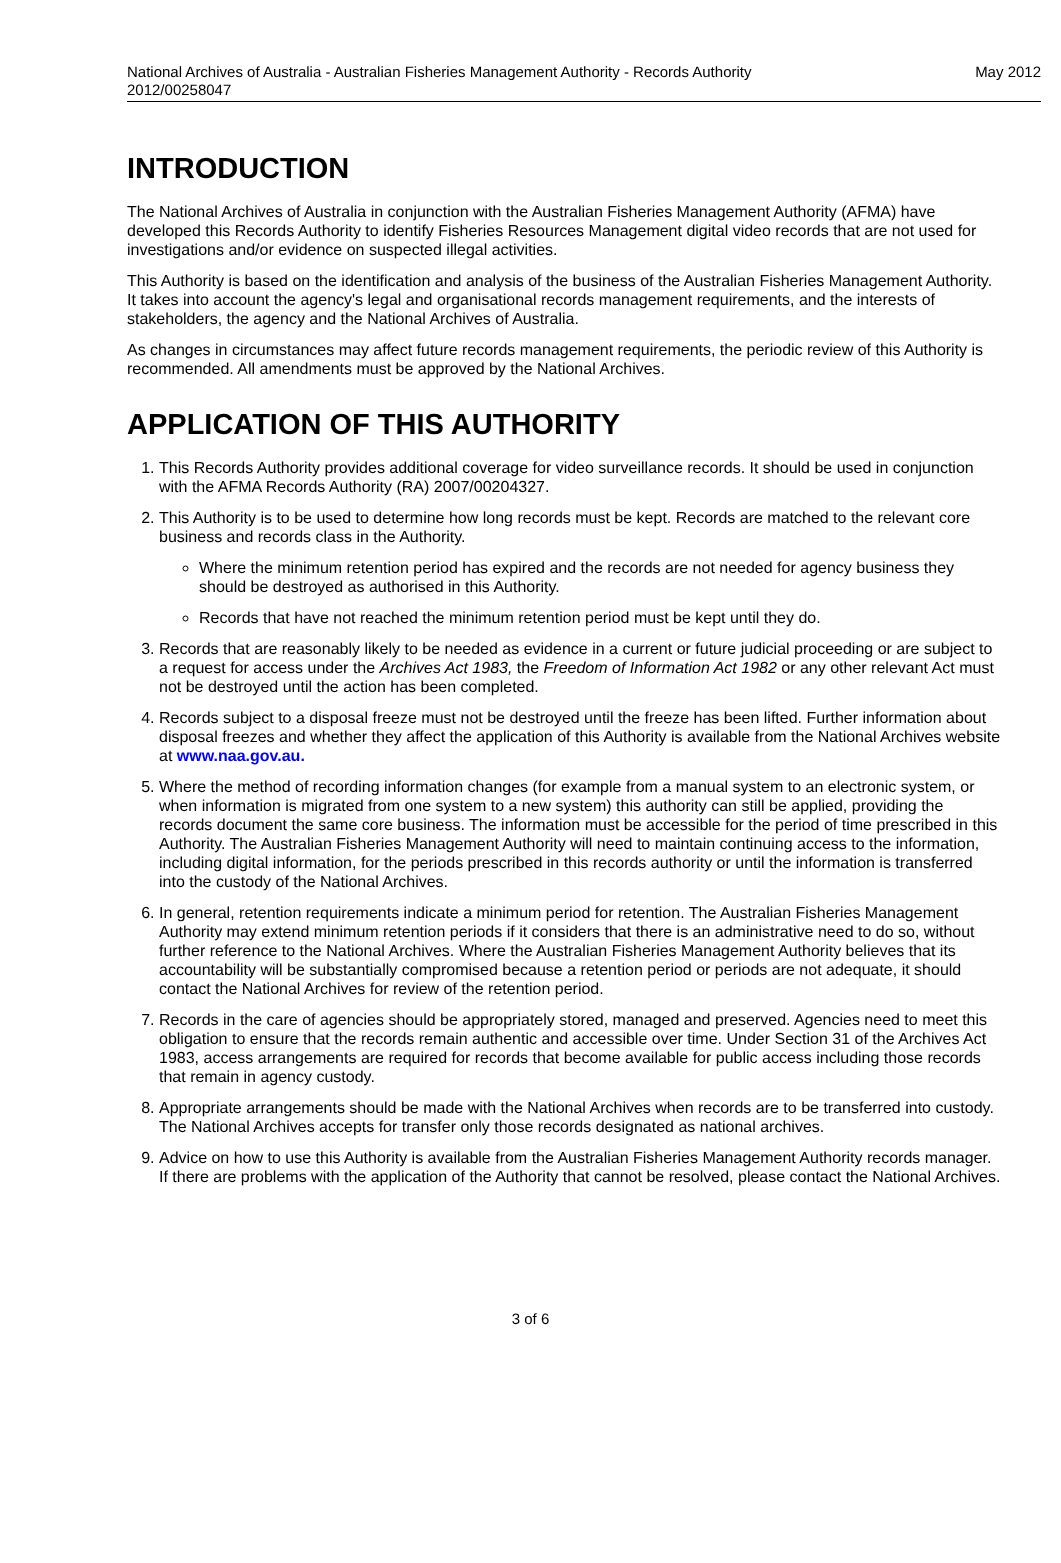National Archives of Australia - Australian Fisheries Management Authority - Records Authority
2012/00258047 May 2012
INTRODUCTION
The National Archives of Australia in conjunction with the Australian Fisheries Management Authority (AFMA) have developed this Records Authority to identify Fisheries Resources Management digital video records that are not used for investigations and/or evidence on suspected illegal activities.
This Authority is based on the identification and analysis of the business of the Australian Fisheries Management Authority. It takes into account the agency's legal and organisational records management requirements, and the interests of stakeholders, the agency and the National Archives of Australia.
As changes in circumstances may affect future records management requirements, the periodic review of this Authority is recommended. All amendments must be approved by the National Archives.
APPLICATION OF THIS AUTHORITY
1. This Records Authority provides additional coverage for video surveillance records. It should be used in conjunction with the AFMA Records Authority (RA) 2007/00204327.
2. This Authority is to be used to determine how long records must be kept. Records are matched to the relevant core business and records class in the Authority.
Where the minimum retention period has expired and the records are not needed for agency business they should be destroyed as authorised in this Authority.
Records that have not reached the minimum retention period must be kept until they do.
3. Records that are reasonably likely to be needed as evidence in a current or future judicial proceeding or are subject to a request for access under the Archives Act 1983, the Freedom of Information Act 1982 or any other relevant Act must not be destroyed until the action has been completed.
4. Records subject to a disposal freeze must not be destroyed until the freeze has been lifted. Further information about disposal freezes and whether they affect the application of this Authority is available from the National Archives website at www.naa.gov.au.
5. Where the method of recording information changes (for example from a manual system to an electronic system, or when information is migrated from one system to a new system) this authority can still be applied, providing the records document the same core business. The information must be accessible for the period of time prescribed in this Authority. The Australian Fisheries Management Authority will need to maintain continuing access to the information, including digital information, for the periods prescribed in this records authority or until the information is transferred into the custody of the National Archives.
6. In general, retention requirements indicate a minimum period for retention. The Australian Fisheries Management Authority may extend minimum retention periods if it considers that there is an administrative need to do so, without further reference to the National Archives. Where the Australian Fisheries Management Authority believes that its accountability will be substantially compromised because a retention period or periods are not adequate, it should contact the National Archives for review of the retention period.
7. Records in the care of agencies should be appropriately stored, managed and preserved. Agencies need to meet this obligation to ensure that the records remain authentic and accessible over time. Under Section 31 of the Archives Act 1983, access arrangements are required for records that become available for public access including those records that remain in agency custody.
8. Appropriate arrangements should be made with the National Archives when records are to be transferred into custody. The National Archives accepts for transfer only those records designated as national archives.
9. Advice on how to use this Authority is available from the Australian Fisheries Management Authority records manager. If there are problems with the application of the Authority that cannot be resolved, please contact the National Archives.
3 of 6